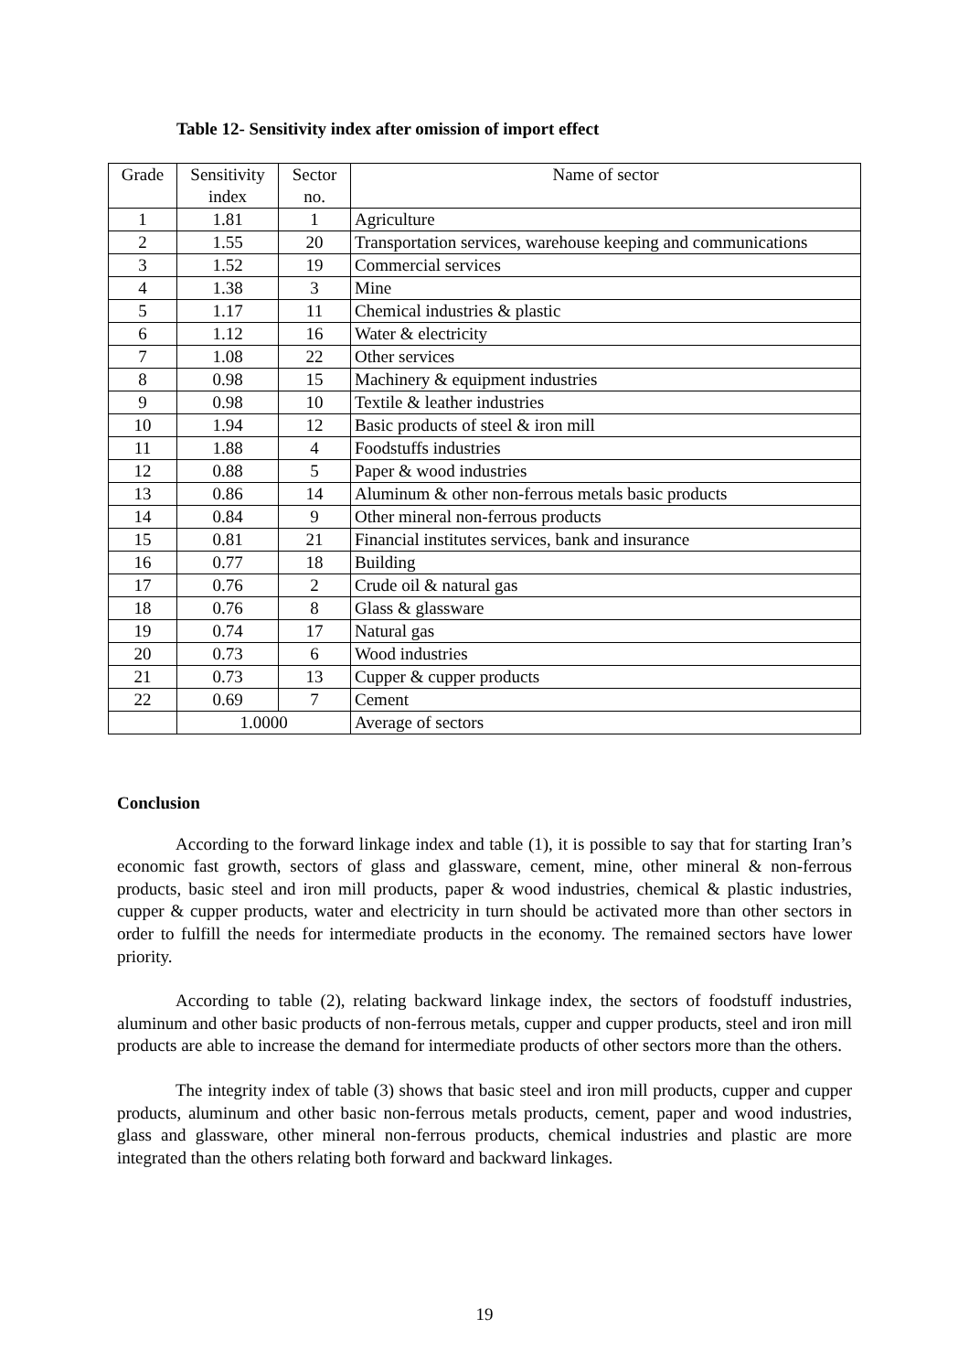Table 12- Sensitivity index after omission of import effect
| Grade | Sensitivity index | Sector no. | Name of sector |
| --- | --- | --- | --- |
| 1 | 1.81 | 1 | Agriculture |
| 2 | 1.55 | 20 | Transportation services, warehouse keeping and communications |
| 3 | 1.52 | 19 | Commercial services |
| 4 | 1.38 | 3 | Mine |
| 5 | 1.17 | 11 | Chemical industries & plastic |
| 6 | 1.12 | 16 | Water & electricity |
| 7 | 1.08 | 22 | Other services |
| 8 | 0.98 | 15 | Machinery & equipment industries |
| 9 | 0.98 | 10 | Textile & leather industries |
| 10 | 1.94 | 12 | Basic products of steel & iron mill |
| 11 | 1.88 | 4 | Foodstuffs industries |
| 12 | 0.88 | 5 | Paper & wood industries |
| 13 | 0.86 | 14 | Aluminum & other non-ferrous metals basic products |
| 14 | 0.84 | 9 | Other mineral non-ferrous products |
| 15 | 0.81 | 21 | Financial institutes services, bank and insurance |
| 16 | 0.77 | 18 | Building |
| 17 | 0.76 | 2 | Crude oil & natural gas |
| 18 | 0.76 | 8 | Glass & glassware |
| 19 | 0.74 | 17 | Natural gas |
| 20 | 0.73 | 6 | Wood industries |
| 21 | 0.73 | 13 | Cupper & cupper products |
| 22 | 0.69 | 7 | Cement |
| | 1.0000 | | Average of sectors |
Conclusion
According to the forward linkage index and table (1), it is possible to say that for starting Iran’s economic fast growth, sectors of glass and glassware, cement, mine, other mineral & non-ferrous products, basic steel and iron mill products, paper & wood industries, chemical & plastic industries, cupper & cupper products, water and electricity in turn should be activated more than other sectors in order to fulfill the needs for intermediate products in the economy. The remained sectors have lower priority.
According to table (2), relating backward linkage index, the sectors of foodstuff industries, aluminum and other basic products of non-ferrous metals, cupper and cupper products, steel and iron mill products are able to increase the demand for intermediate products of other sectors more than the others.
The integrity index of table (3) shows that basic steel and iron mill products, cupper and cupper products, aluminum and other basic non-ferrous metals products, cement, paper and wood industries, glass and glassware, other mineral non-ferrous products, chemical industries and plastic are more integrated than the others relating both forward and backward linkages.
19